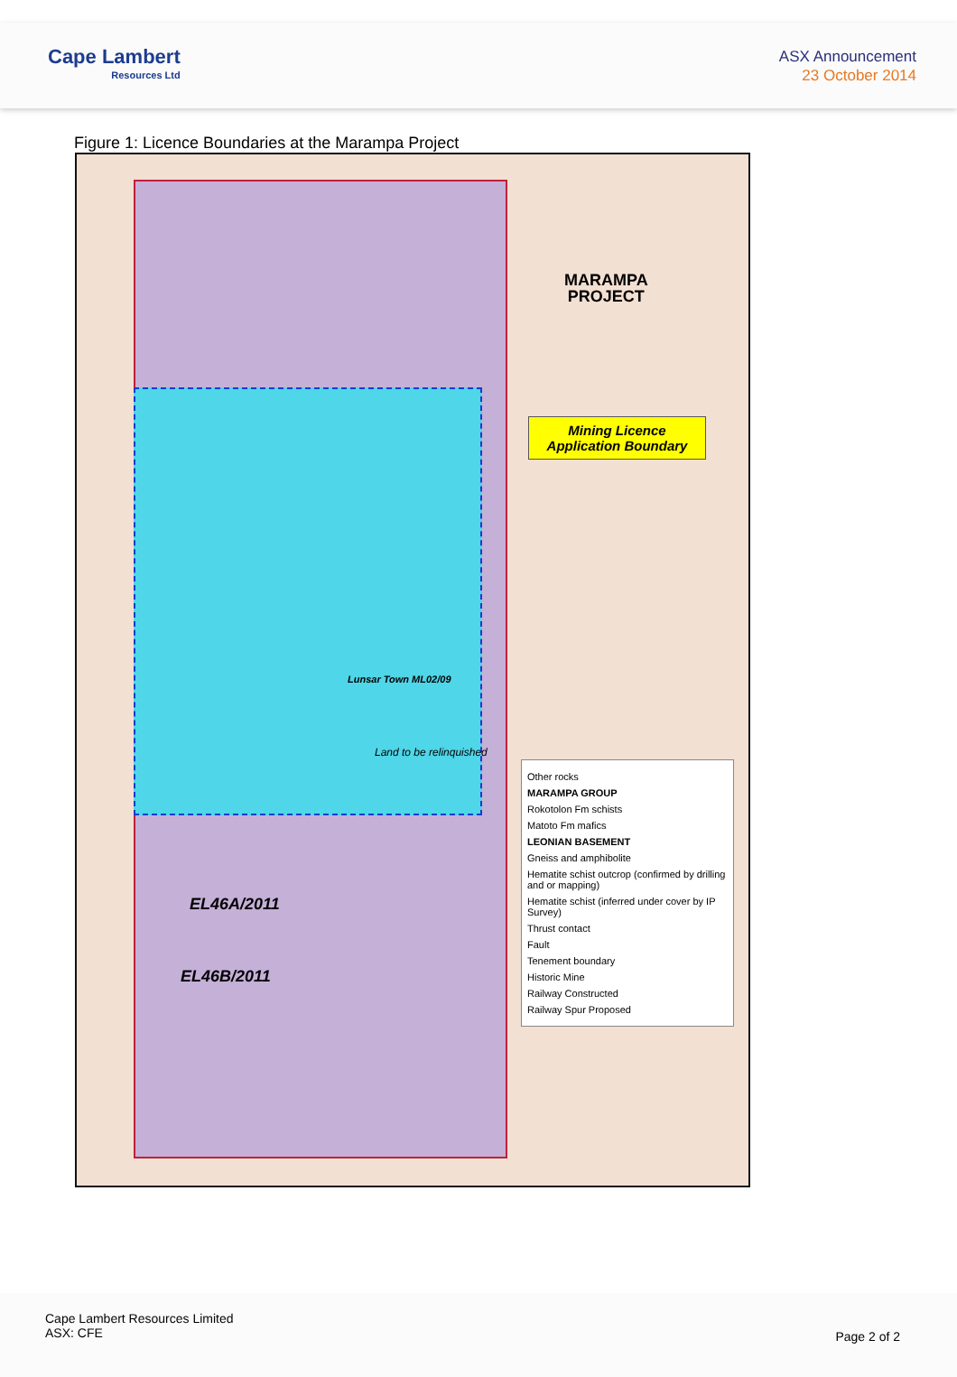Cape Lambert
Resources Ltd
ASX Announcement
23 October 2014
Figure 1: Licence Boundaries at the Marampa Project
MARAMPA
PROJECT
Mining Licence
Application Boundary
EL46A/2011
EL46B/2011
Lunsar Town ML02/09
Land to be relinquished
Other rocks
MARAMPA GROUP
Rokotolon Fm schists
Matoto Fm mafics
LEONIAN BASEMENT
Gneiss and amphibolite
Hematite schist outcrop (confirmed by drilling and or mapping)
Hematite schist (inferred under cover by IP Survey)
Thrust contact
Fault
Tenement boundary
Historic Mine
Railway Constructed
Railway Spur Proposed
Cape Lambert Resources Limited
ASX: CFE
Page 2 of 2